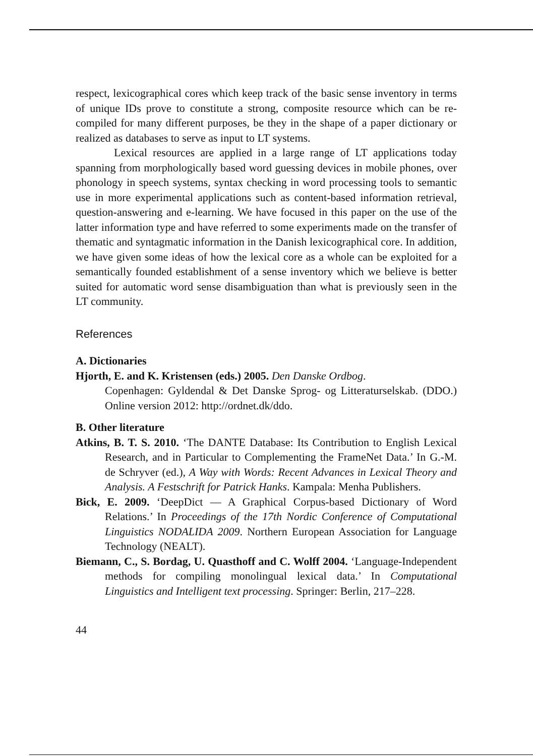respect, lexicographical cores which keep track of the basic sense inventory in terms of unique IDs prove to constitute a strong, composite resource which can be re-compiled for many different purposes, be they in the shape of a paper dictionary or realized as databases to serve as input to LT systems.
Lexical resources are applied in a large range of LT applications today spanning from morphologically based word guessing devices in mobile phones, over phonology in speech systems, syntax checking in word processing tools to semantic use in more experimental applications such as content-based information retrieval, question-answering and e-learning. We have focused in this paper on the use of the latter information type and have referred to some experiments made on the transfer of thematic and syntagmatic information in the Danish lexicographical core. In addition, we have given some ideas of how the lexical core as a whole can be exploited for a semantically founded establishment of a sense inventory which we believe is better suited for automatic word sense disambiguation than what is previously seen in the LT community.
References
A. Dictionaries
Hjorth, E. and K. Kristensen (eds.) 2005. Den Danske Ordbog.
Copenhagen: Gyldendal & Det Danske Sprog- og Litteraturselskab. (DDO.) Online version 2012: http://ordnet.dk/ddo.
B. Other literature
Atkins, B. T. S. 2010. ‘The DANTE Database: Its Contribution to English Lexical Research, and in Particular to Complementing the FrameNet Data.’ In G.-M. de Schryver (ed.), A Way with Words: Recent Advances in Lexical Theory and Analysis. A Festschrift for Patrick Hanks. Kampala: Menha Publishers.
Bick, E. 2009. ‘DeepDict — A Graphical Corpus-based Dictionary of Word Relations.’ In Proceedings of the 17th Nordic Conference of Computational Linguistics NODALIDA 2009. Northern European Association for Language Technology (NEALT).
Biemann, C., S. Bordag, U. Quasthoff and C. Wolff 2004. ‘Language-Independent methods for compiling monolingual lexical data.’ In Computational Linguistics and Intelligent text processing. Springer: Berlin, 217–228.
44